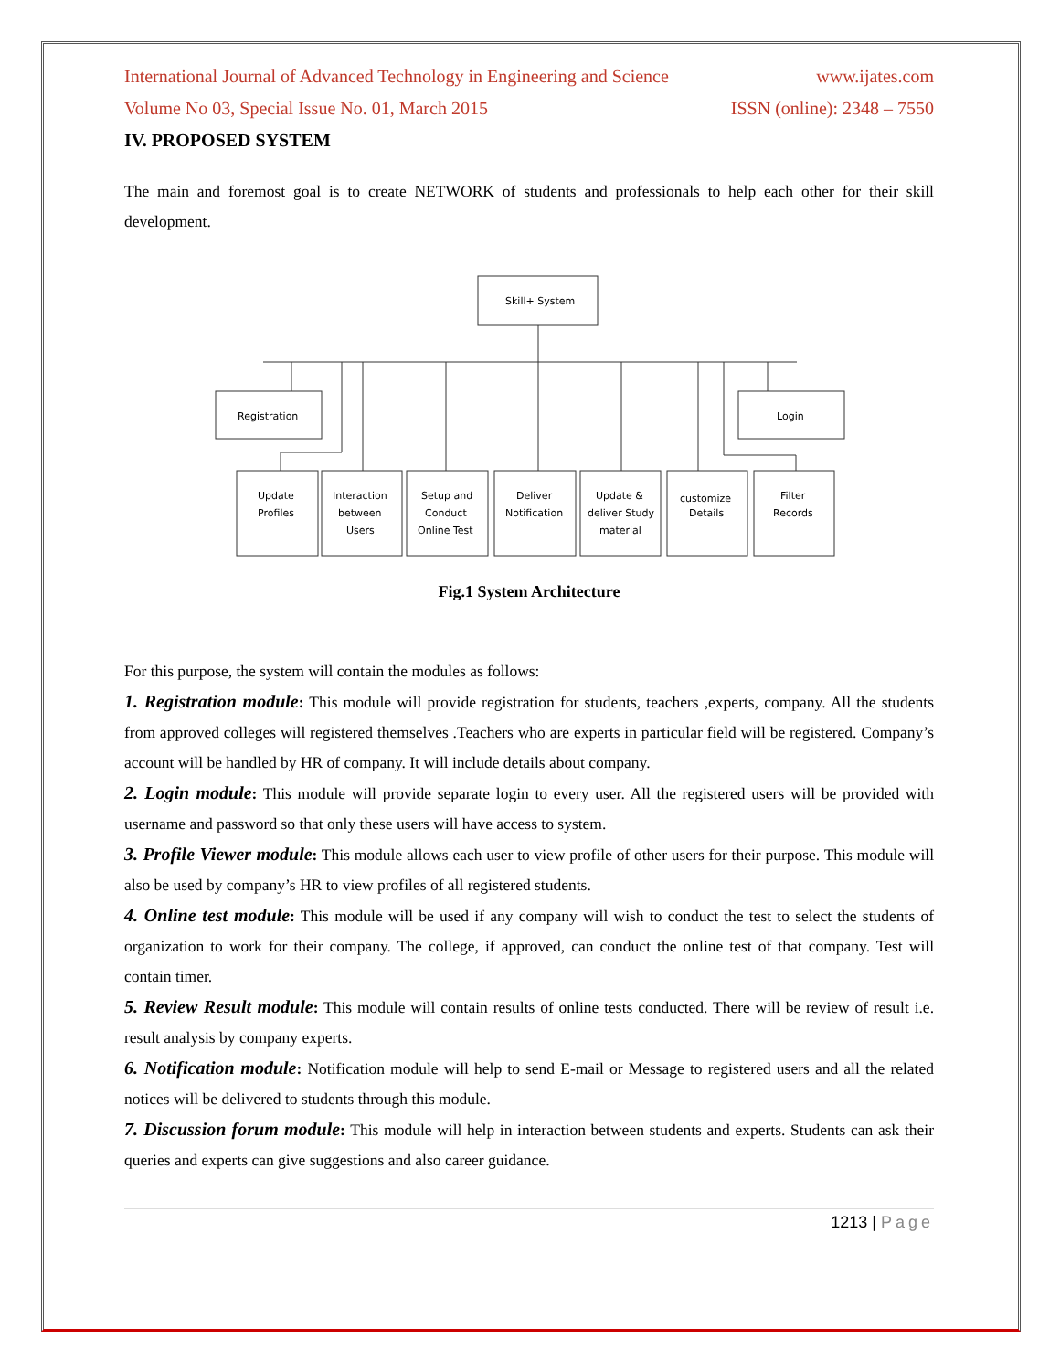International Journal of Advanced Technology in Engineering and Science www.ijates.com
Volume No 03, Special Issue No. 01, March 2015 ISSN (online): 2348 – 7550
IV. PROPOSED SYSTEM
The main and foremost goal is to create NETWORK of students and professionals to help each other for their skill development.
Skill+ System
Registration
Login
Update
Profiles
Interaction
between
Users
Setup and
Conduct
Online Test
Deliver
Notification
Update &
deliver Study
material
customize
Details
Filter
Records
Fig.1 System Architecture
For this purpose, the system will contain the modules as follows:
1. Registration module: This module will provide registration for students, teachers ,experts, company. All the students from approved colleges will registered themselves .Teachers who are experts in particular field will be registered. Company’s account will be handled by HR of company. It will include details about company.
2. Login module: This module will provide separate login to every user. All the registered users will be provided with username and password so that only these users will have access to system.
3. Profile Viewer module: This module allows each user to view profile of other users for their purpose. This module will also be used by company’s HR to view profiles of all registered students.
4. Online test module: This module will be used if any company will wish to conduct the test to select the students of organization to work for their company. The college, if approved, can conduct the online test of that company. Test will contain timer.
5. Review Result module: This module will contain results of online tests conducted. There will be review of result i.e. result analysis by company experts.
6. Notification module: Notification module will help to send E-mail or Message to registered users and all the related notices will be delivered to students through this module.
7. Discussion forum module: This module will help in interaction between students and experts. Students can ask their queries and experts can give suggestions and also career guidance.
1213 | Page